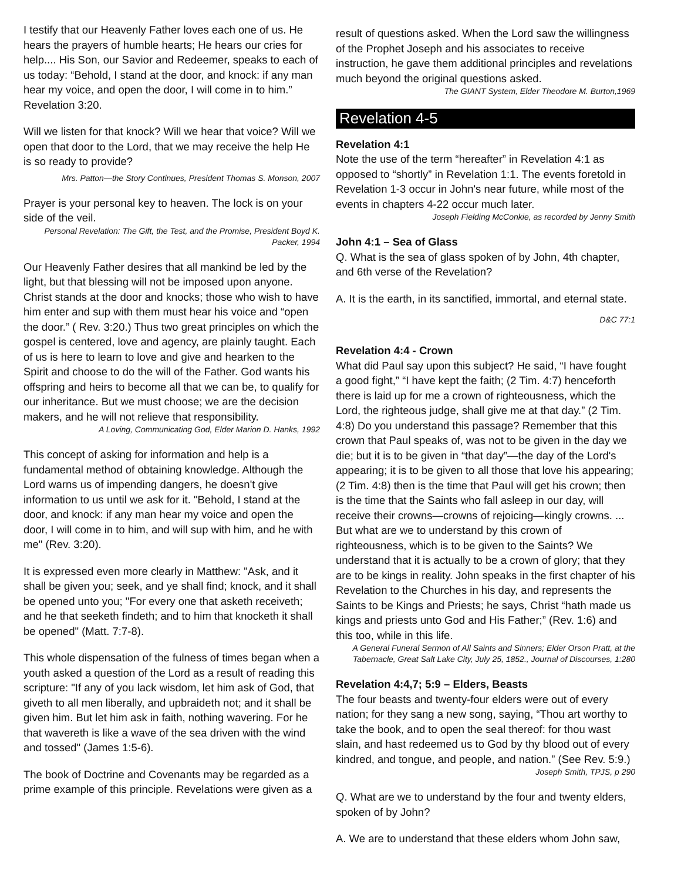I testify that our Heavenly Father loves each one of us. He hears the prayers of humble hearts; He hears our cries for help.... His Son, our Savior and Redeemer, speaks to each of us today: “Behold, I stand at the door, and knock: if any man hear my voice, and open the door, I will come in to him.” Revelation 3:20.
Will we listen for that knock? Will we hear that voice? Will we open that door to the Lord, that we may receive the help He is so ready to provide?
Mrs. Patton—the Story Continues, President Thomas S. Monson, 2007
Prayer is your personal key to heaven. The lock is on your side of the veil.
Personal Revelation: The Gift, the Test, and the Promise, President Boyd K. Packer, 1994
Our Heavenly Father desires that all mankind be led by the light, but that blessing will not be imposed upon anyone. Christ stands at the door and knocks; those who wish to have him enter and sup with them must hear his voice and “open the door.” ( Rev. 3:20.) Thus two great principles on which the gospel is centered, love and agency, are plainly taught. Each of us is here to learn to love and give and hearken to the Spirit and choose to do the will of the Father. God wants his offspring and heirs to become all that we can be, to qualify for our inheritance. But we must choose; we are the decision makers, and he will not relieve that responsibility.
A Loving, Communicating God, Elder Marion D. Hanks, 1992
This concept of asking for information and help is a fundamental method of obtaining knowledge. Although the Lord warns us of impending dangers, he doesn't give information to us until we ask for it. "Behold, I stand at the door, and knock: if any man hear my voice and open the door, I will come in to him, and will sup with him, and he with me" (Rev. 3:20).
It is expressed even more clearly in Matthew: "Ask, and it shall be given you; seek, and ye shall find; knock, and it shall be opened unto you; "For every one that asketh receiveth; and he that seeketh findeth; and to him that knocketh it shall be opened" (Matt. 7:7-8).
This whole dispensation of the fulness of times began when a youth asked a question of the Lord as a result of reading this scripture: "If any of you lack wisdom, let him ask of God, that giveth to all men liberally, and upbraideth not; and it shall be given him. But let him ask in faith, nothing wavering. For he that wavereth is like a wave of the sea driven with the wind and tossed" (James 1:5-6).
The book of Doctrine and Covenants may be regarded as a prime example of this principle. Revelations were given as a
result of questions asked. When the Lord saw the willingness of the Prophet Joseph and his associates to receive instruction, he gave them additional principles and revelations much beyond the original questions asked.
The GIANT System, Elder Theodore M. Burton,1969
Revelation 4-5
Revelation 4:1
Note the use of the term “hereafter” in Revelation 4:1 as opposed to “shortly” in Revelation 1:1. The events foretold in Revelation 1-3 occur in John's near future, while most of the events in chapters 4-22 occur much later.
Joseph Fielding McConkie, as recorded by Jenny Smith
John 4:1 – Sea of Glass
Q. What is the sea of glass spoken of by John, 4th chapter, and 6th verse of the Revelation?
A. It is the earth, in its sanctified, immortal, and eternal state.
D&C 77:1
Revelation 4:4 - Crown
What did Paul say upon this subject? He said, “I have fought a good fight,” “I have kept the faith; (2 Tim. 4:7) henceforth there is laid up for me a crown of righteousness, which the Lord, the righteous judge, shall give me at that day.” (2 Tim. 4:8) Do you understand this passage? Remember that this crown that Paul speaks of, was not to be given in the day we die; but it is to be given in “that day”—the day of the Lord's appearing; it is to be given to all those that love his appearing; (2 Tim. 4:8) then is the time that Paul will get his crown; then is the time that the Saints who fall asleep in our day, will receive their crowns—crowns of rejoicing—kingly crowns. ... But what are we to understand by this crown of righteousness, which is to be given to the Saints? We understand that it is actually to be a crown of glory; that they are to be kings in reality. John speaks in the first chapter of his Revelation to the Churches in his day, and represents the Saints to be Kings and Priests; he says, Christ “hath made us kings and priests unto God and His Father;” (Rev. 1:6) and this too, while in this life.
A General Funeral Sermon of All Saints and Sinners; Elder Orson Pratt, at the Tabernacle, Great Salt Lake City, July 25, 1852., Journal of Discourses, 1:280
Revelation 4:4,7; 5:9 – Elders, Beasts
The four beasts and twenty-four elders were out of every nation; for they sang a new song, saying, “Thou art worthy to take the book, and to open the seal thereof: for thou wast slain, and hast redeemed us to God by thy blood out of every kindred, and tongue, and people, and nation.” (See Rev. 5:9.)
Joseph Smith, TPJS, p 290
Q. What are we to understand by the four and twenty elders, spoken of by John?
A. We are to understand that these elders whom John saw,